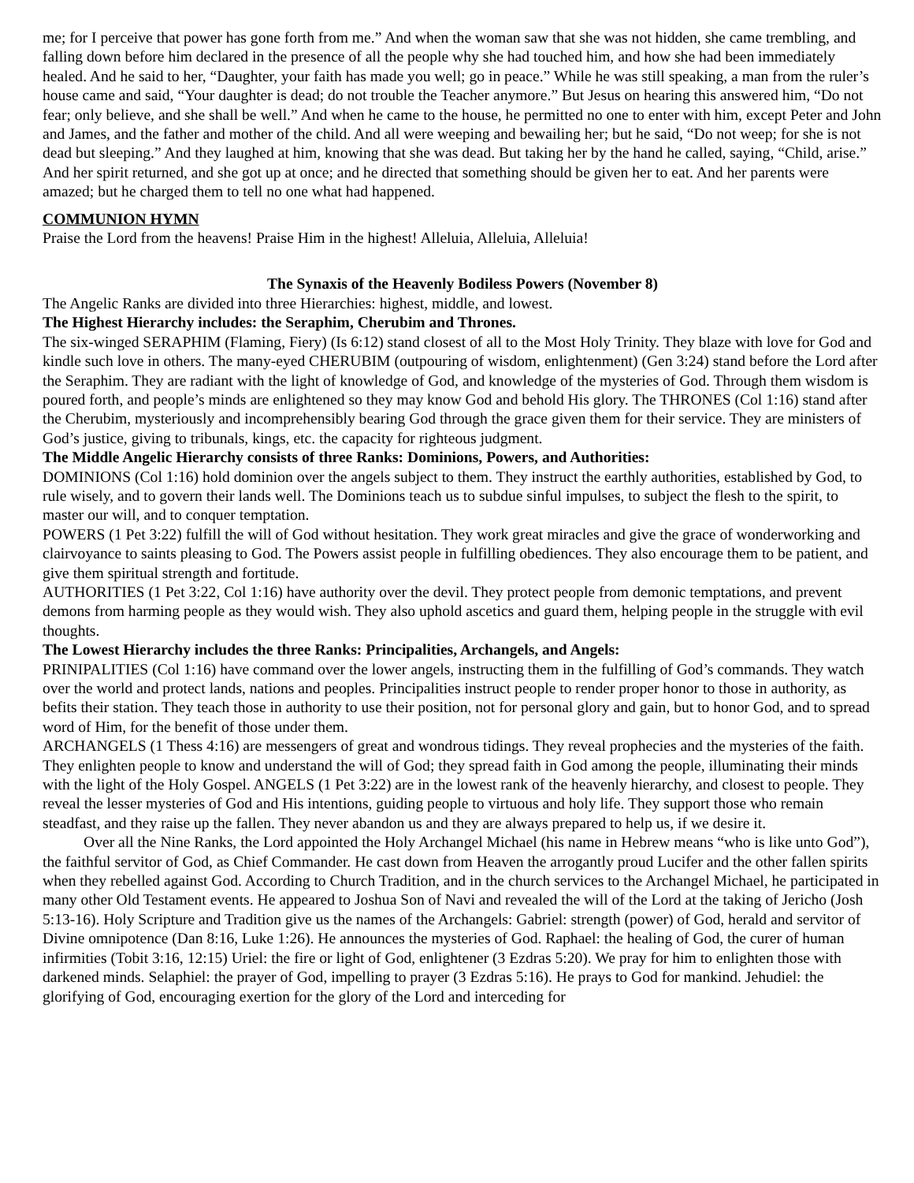me; for I perceive that power has gone forth from me.” And when the woman saw that she was not hidden, she came trembling, and falling down before him declared in the presence of all the people why she had touched him, and how she had been immediately healed. And he said to her, “Daughter, your faith has made you well; go in peace.” While he was still speaking, a man from the ruler’s house came and said, “Your daughter is dead; do not trouble the Teacher anymore.” But Jesus on hearing this answered him, “Do not fear; only believe, and she shall be well.” And when he came to the house, he permitted no one to enter with him, except Peter and John and James, and the father and mother of the child. And all were weeping and bewailing her; but he said, “Do not weep; for she is not dead but sleeping.” And they laughed at him, knowing that she was dead. But taking her by the hand he called, saying, “Child, arise.” And her spirit returned, and she got up at once; and he directed that something should be given her to eat. And her parents were amazed; but he charged them to tell no one what had happened.
COMMUNION HYMN
Praise the Lord from the heavens! Praise Him in the highest! Alleluia, Alleluia, Alleluia!
The Synaxis of the Heavenly Bodiless Powers (November 8)
The Angelic Ranks are divided into three Hierarchies: highest, middle, and lowest.
The Highest Hierarchy includes: the Seraphim, Cherubim and Thrones.
The six-winged SERAPHIM (Flaming, Fiery) (Is 6:12) stand closest of all to the Most Holy Trinity. They blaze with love for God and kindle such love in others. The many-eyed CHERUBIM (outpouring of wisdom, enlightenment) (Gen 3:24) stand before the Lord after the Seraphim. They are radiant with the light of knowledge of God, and knowledge of the mysteries of God. Through them wisdom is poured forth, and people’s minds are enlightened so they may know God and behold His glory. The THRONES (Col 1:16) stand after the Cherubim, mysteriously and incomprehensibly bearing God through the grace given them for their service. They are ministers of God’s justice, giving to tribunals, kings, etc. the capacity for righteous judgment.
The Middle Angelic Hierarchy consists of three Ranks: Dominions, Powers, and Authorities:
DOMINIONS (Col 1:16) hold dominion over the angels subject to them. They instruct the earthly authorities, established by God, to rule wisely, and to govern their lands well. The Dominions teach us to subdue sinful impulses, to subject the flesh to the spirit, to master our will, and to conquer temptation.
POWERS (1 Pet 3:22) fulfill the will of God without hesitation. They work great miracles and give the grace of wonderworking and clairvoyance to saints pleasing to God. The Powers assist people in fulfilling obediences. They also encourage them to be patient, and give them spiritual strength and fortitude.
AUTHORITIES (1 Pet 3:22, Col 1:16) have authority over the devil. They protect people from demonic temptations, and prevent demons from harming people as they would wish. They also uphold ascetics and guard them, helping people in the struggle with evil thoughts.
The Lowest Hierarchy includes the three Ranks: Principalities, Archangels, and Angels:
PRINIPALITIES (Col 1:16) have command over the lower angels, instructing them in the fulfilling of God’s commands. They watch over the world and protect lands, nations and peoples. Principalities instruct people to render proper honor to those in authority, as befits their station. They teach those in authority to use their position, not for personal glory and gain, but to honor God, and to spread word of Him, for the benefit of those under them.
ARCHANGELS (1 Thess 4:16) are messengers of great and wondrous tidings. They reveal prophecies and the mysteries of the faith. They enlighten people to know and understand the will of God; they spread faith in God among the people, illuminating their minds with the light of the Holy Gospel. ANGELS (1 Pet 3:22) are in the lowest rank of the heavenly hierarchy, and closest to people. They reveal the lesser mysteries of God and His intentions, guiding people to virtuous and holy life. They support those who remain steadfast, and they raise up the fallen. They never abandon us and they are always prepared to help us, if we desire it.
Over all the Nine Ranks, the Lord appointed the Holy Archangel Michael (his name in Hebrew means “who is like unto God”), the faithful servitor of God, as Chief Commander. He cast down from Heaven the arrogantly proud Lucifer and the other fallen spirits when they rebelled against God. According to Church Tradition, and in the church services to the Archangel Michael, he participated in many other Old Testament events. He appeared to Joshua Son of Navi and revealed the will of the Lord at the taking of Jericho (Josh 5:13-16). Holy Scripture and Tradition give us the names of the Archangels: Gabriel: strength (power) of God, herald and servitor of Divine omnipotence (Dan 8:16, Luke 1:26). He announces the mysteries of God. Raphael: the healing of God, the curer of human infirmities (Tobit 3:16, 12:15) Uriel: the fire or light of God, enlightener (3 Ezdras 5:20). We pray for him to enlighten those with darkened minds. Selaphiel: the prayer of God, impelling to prayer (3 Ezdras 5:16). He prays to God for mankind. Jehudiel: the glorifying of God, encouraging exertion for the glory of the Lord and interceding for